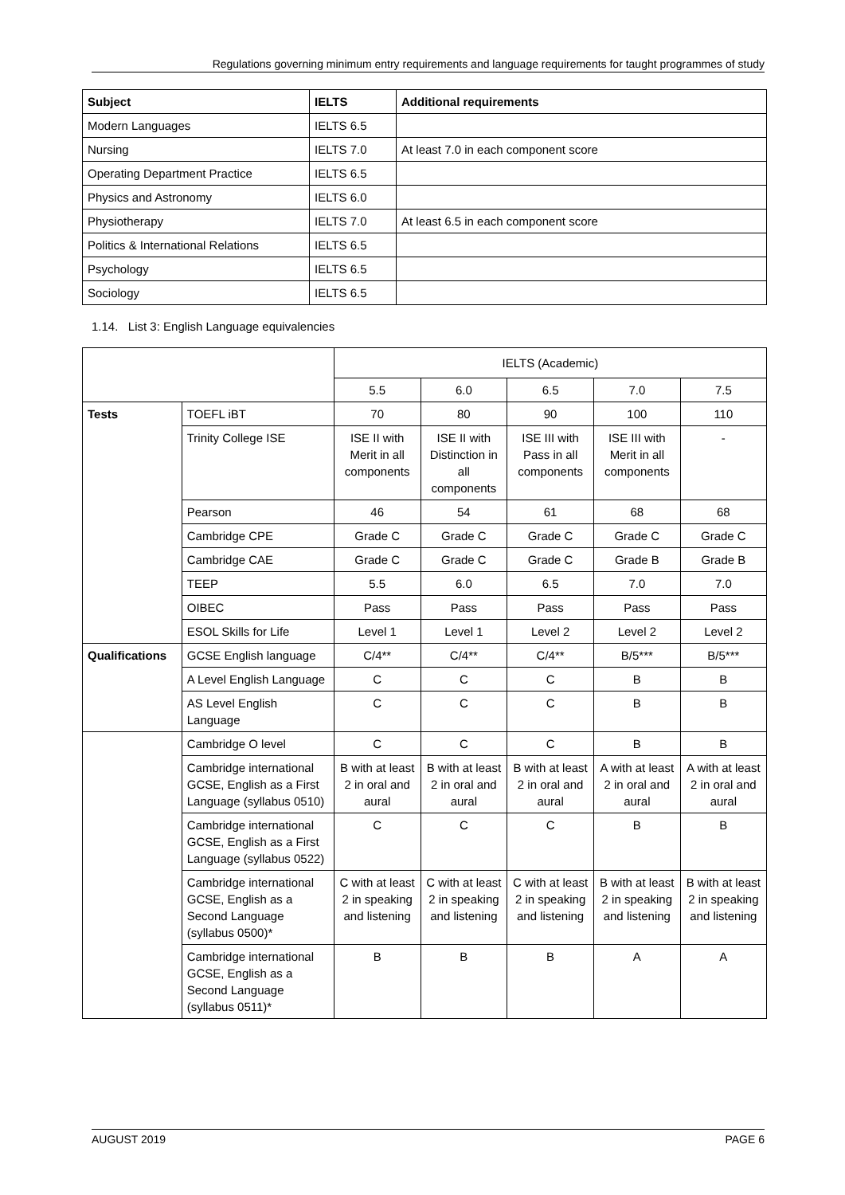Regulations governing minimum entry requirements and language requirements for taught programmes of study
| Subject | IELTS | Additional requirements |
| --- | --- | --- |
| Modern Languages | IELTS 6.5 | |
| Nursing | IELTS 7.0 | At least 7.0 in each component score |
| Operating Department Practice | IELTS 6.5 | |
| Physics and Astronomy | IELTS 6.0 | |
| Physiotherapy | IELTS 7.0 | At least 6.5 in each component score |
| Politics & International Relations | IELTS 6.5 | |
| Psychology | IELTS 6.5 | |
| Sociology | IELTS 6.5 | |
1.14. List 3: English Language equivalencies
| | | IELTS (Academic) | | | | |
| | | 5.5 | 6.0 | 6.5 | 7.0 | 7.5 |
| Tests | TOEFL iBT | 70 | 80 | 90 | 100 | 110 |
| | Trinity College ISE | ISE II with Merit in all components | ISE II with Distinction in all components | ISE III with Pass in all components | ISE III with Merit in all components | - |
| | Pearson | 46 | 54 | 61 | 68 | 68 |
| | Cambridge CPE | Grade C | Grade C | Grade C | Grade C | Grade C |
| | Cambridge CAE | Grade C | Grade C | Grade C | Grade B | Grade B |
| | TEEP | 5.5 | 6.0 | 6.5 | 7.0 | 7.0 |
| | OIBEC | Pass | Pass | Pass | Pass | Pass |
| | ESOL Skills for Life | Level 1 | Level 1 | Level 2 | Level 2 | Level 2 |
| Qualifications | GCSE English language | C/4** | C/4** | C/4** | B/5*** | B/5*** |
| | A Level English Language | C | C | C | B | B |
| | AS Level English Language | C | C | C | B | B |
| | Cambridge O level | C | C | C | B | B |
| | Cambridge international GCSE, English as a First Language (syllabus 0510) | B with at least 2 in oral and aural | B with at least 2 in oral and aural | B with at least 2 in oral and aural | A with at least 2 in oral and aural | A with at least 2 in oral and aural |
| | Cambridge international GCSE, English as a First Language (syllabus 0522) | C | C | C | B | B |
| | Cambridge international GCSE, English as a Second Language (syllabus 0500)* | C with at least 2 in speaking and listening | C with at least 2 in speaking and listening | C with at least 2 in speaking and listening | B with at least 2 in speaking and listening | B with at least 2 in speaking and listening |
| | Cambridge international GCSE, English as a Second Language (syllabus 0511)* | B | B | B | A | A |
AUGUST 2019 PAGE 6